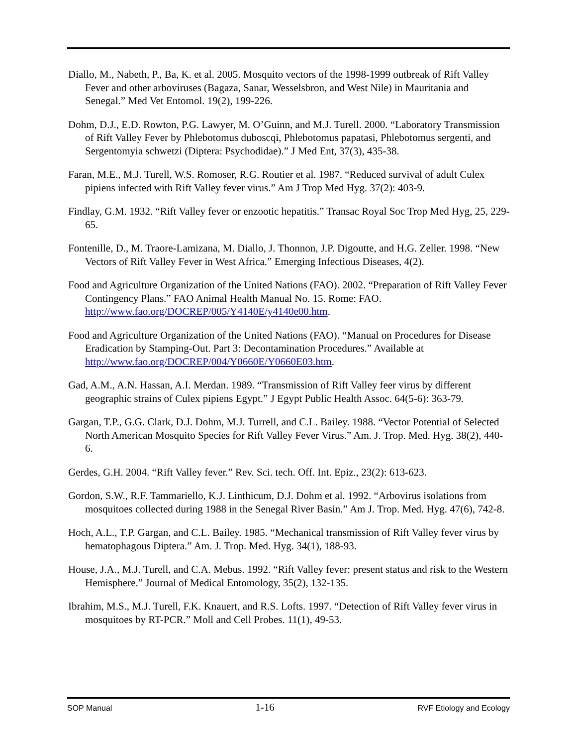Diallo, M., Nabeth, P., Ba, K. et al. 2005. Mosquito vectors of the 1998-1999 outbreak of Rift Valley Fever and other arboviruses (Bagaza, Sanar, Wesselsbron, and West Nile) in Mauritania and Senegal.” Med Vet Entomol. 19(2), 199-226.
Dohm, D.J., E.D. Rowton, P.G. Lawyer, M. O’Guinn, and M.J. Turell. 2000. “Laboratory Transmission of Rift Valley Fever by Phlebotomus duboscqi, Phlebotomus papatasi, Phlebotomus sergenti, and Sergentomyia schwetzi (Diptera: Psychodidae).” J Med Ent, 37(3), 435-38.
Faran, M.E., M.J. Turell, W.S. Romoser, R.G. Routier et al. 1987. “Reduced survival of adult Culex pipiens infected with Rift Valley fever virus.” Am J Trop Med Hyg. 37(2): 403-9.
Findlay, G.M. 1932. “Rift Valley fever or enzootic hepatitis.” Transac Royal Soc Trop Med Hyg, 25, 229-65.
Fontenille, D., M. Traore-Lamizana, M. Diallo, J. Thonnon, J.P. Digoutte, and H.G. Zeller. 1998. “New Vectors of Rift Valley Fever in West Africa.” Emerging Infectious Diseases, 4(2).
Food and Agriculture Organization of the United Nations (FAO). 2002. “Preparation of Rift Valley Fever Contingency Plans.” FAO Animal Health Manual No. 15. Rome: FAO. http://www.fao.org/DOCREP/005/Y4140E/y4140e00.htm.
Food and Agriculture Organization of the United Nations (FAO). “Manual on Procedures for Disease Eradication by Stamping-Out. Part 3: Decontamination Procedures.” Available at http://www.fao.org/DOCREP/004/Y0660E/Y0660E03.htm.
Gad, A.M., A.N. Hassan, A.I. Merdan. 1989. “Transmission of Rift Valley feer virus by different geographic strains of Culex pipiens Egypt.” J Egypt Public Health Assoc. 64(5-6): 363-79.
Gargan, T.P., G.G. Clark, D.J. Dohm, M.J. Turrell, and C.L. Bailey. 1988. “Vector Potential of Selected North American Mosquito Species for Rift Valley Fever Virus.” Am. J. Trop. Med. Hyg. 38(2), 440-6.
Gerdes, G.H. 2004. “Rift Valley fever.” Rev. Sci. tech. Off. Int. Epiz., 23(2): 613-623.
Gordon, S.W., R.F. Tammariello, K.J. Linthicum, D.J. Dohm et al. 1992. “Arbovirus isolations from mosquitoes collected during 1988 in the Senegal River Basin.” Am J. Trop. Med. Hyg. 47(6), 742-8.
Hoch, A.L., T.P. Gargan, and C.L. Bailey. 1985. “Mechanical transmission of Rift Valley fever virus by hematophagous Diptera.” Am. J. Trop. Med. Hyg. 34(1), 188-93.
House, J.A., M.J. Turell, and C.A. Mebus. 1992. “Rift Valley fever: present status and risk to the Western Hemisphere.” Journal of Medical Entomology, 35(2), 132-135.
Ibrahim, M.S., M.J. Turell, F.K. Knauert, and R.S. Lofts. 1997. “Detection of Rift Valley fever virus in mosquitoes by RT-PCR.” Moll and Cell Probes. 11(1), 49-53.
SOP Manual 1-16 RVF Etiology and Ecology